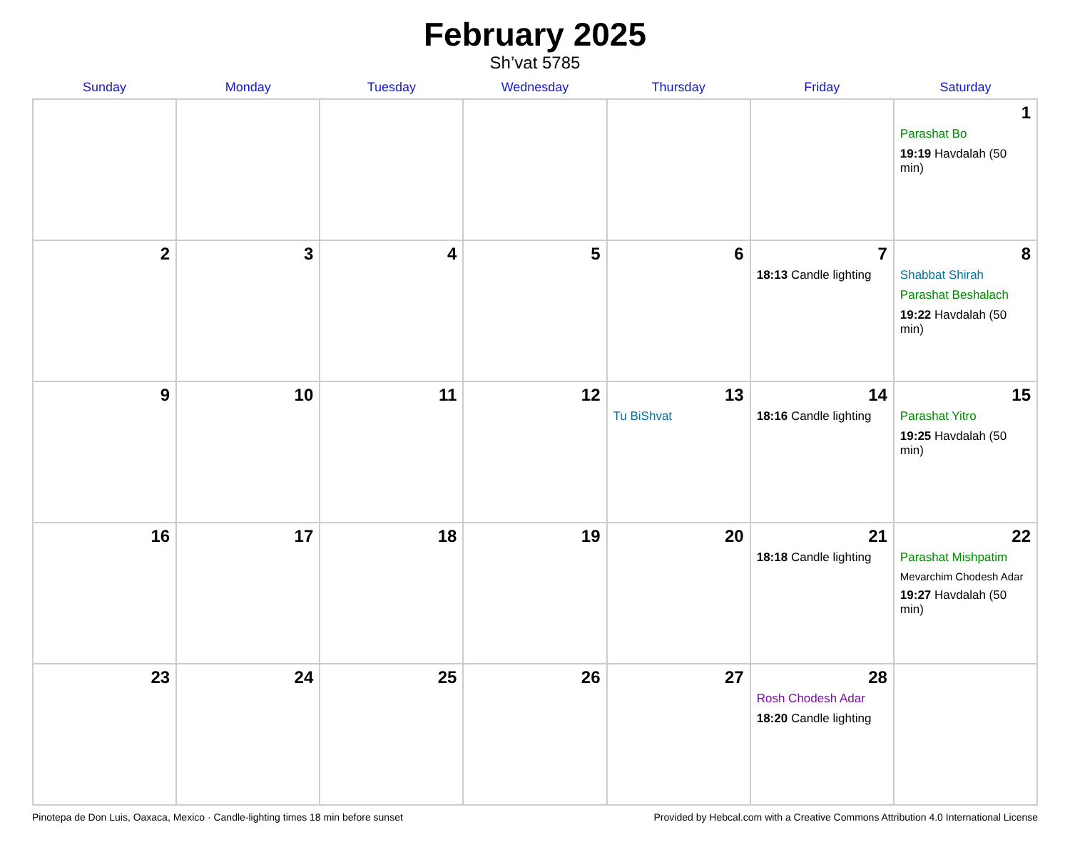February 2025
Sh’vat 5785
| Sunday | Monday | Tuesday | Wednesday | Thursday | Friday | Saturday |
| --- | --- | --- | --- | --- | --- | --- |
| | | | | | | 1 Parashat Bo 19:19 Havdalah (50 min) |
| 2 | 3 | 4 | 5 | 6 | 7 18:13 Candle lighting | 8 Shabbat Shirah Parashat Beshalach 19:22 Havdalah (50 min) |
| 9 | 10 | 11 | 12 | 13 Tu BiShvat | 14 18:16 Candle lighting | 15 Parashat Yitro 19:25 Havdalah (50 min) |
| 16 | 17 | 18 | 19 | 20 | 21 18:18 Candle lighting | 22 Parashat Mishpatim Mevarchim Chodesh Adar 19:27 Havdalah (50 min) |
| 23 | 24 | 25 | 26 | 27 | 28 Rosh Chodesh Adar 18:20 Candle lighting | |
Pinotepa de Don Luis, Oaxaca, Mexico · Candle-lighting times 18 min before sunset Provided by Hebcal.com with a Creative Commons Attribution 4.0 International License